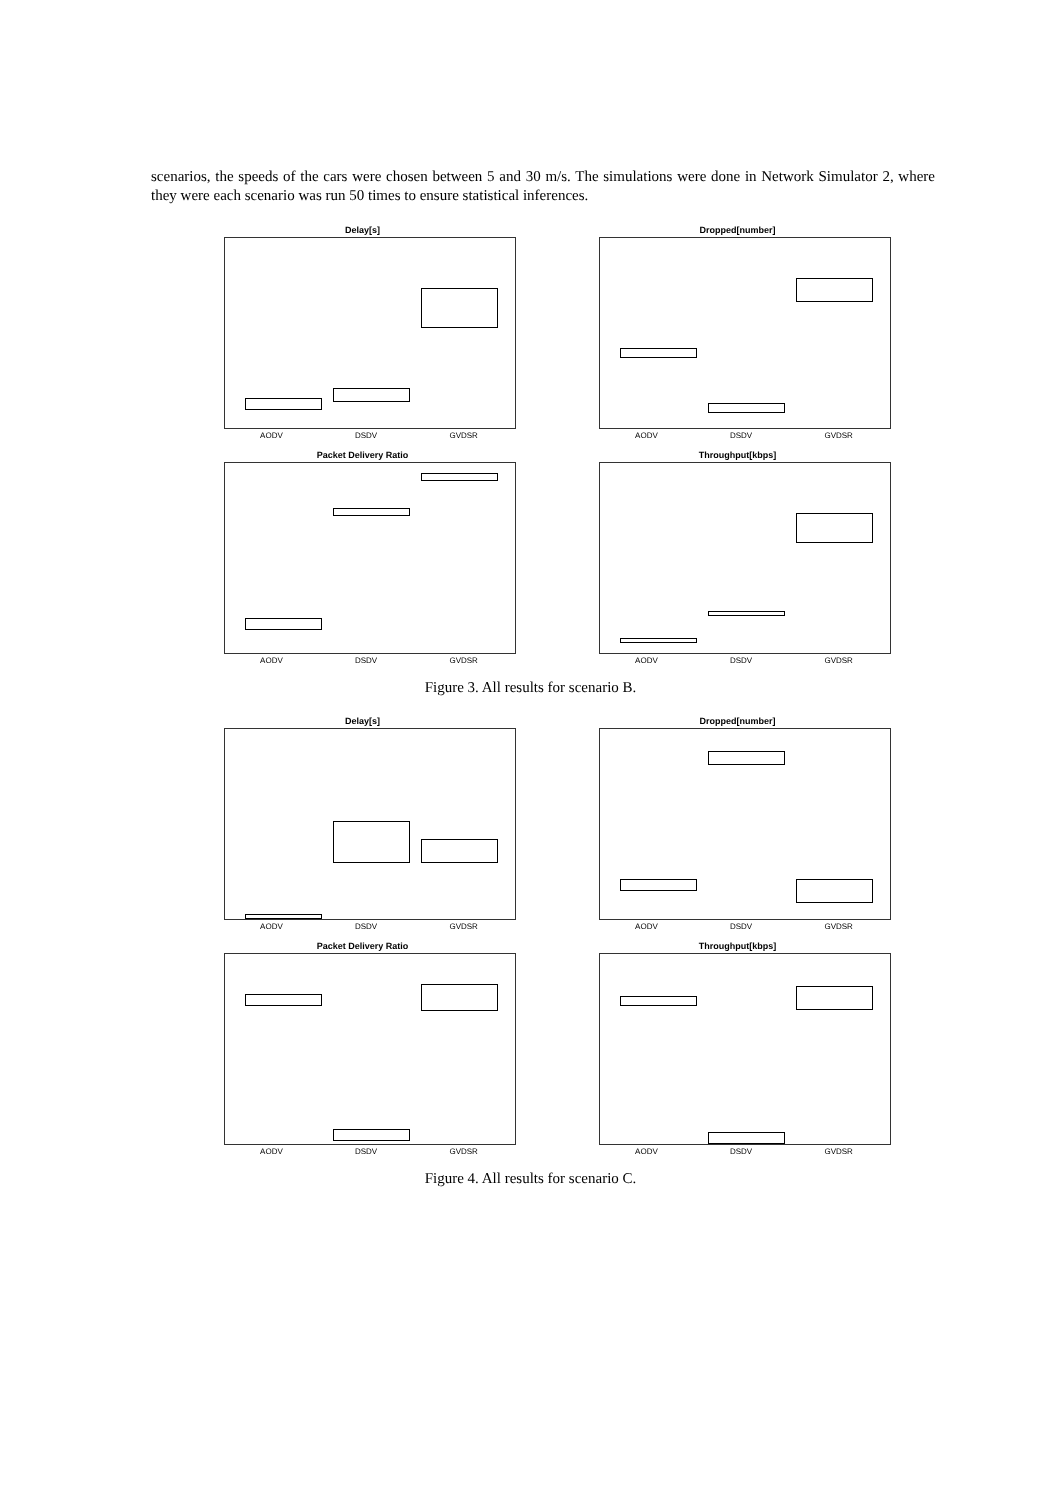scenarios, the speeds of the cars were chosen between 5 and 30 m/s. The simulations were done in Network Simulator 2, where they were each scenario was run 50 times to ensure statistical inferences.
Delay[s]
AODV DSDV GVDSR
Dropped[number]
AODV DSDV GVDSR
Packet Delivery Ratio
AODV DSDV GVDSR
Throughput[kbps]
AODV DSDV GVDSR
Figure 3. All results for scenario B.
Delay[s]
AODV DSDV GVDSR
Dropped[number]
AODV DSDV GVDSR
Packet Delivery Ratio
AODV DSDV GVDSR
Throughput[kbps]
AODV DSDV GVDSR
Figure 4. All results for scenario C.